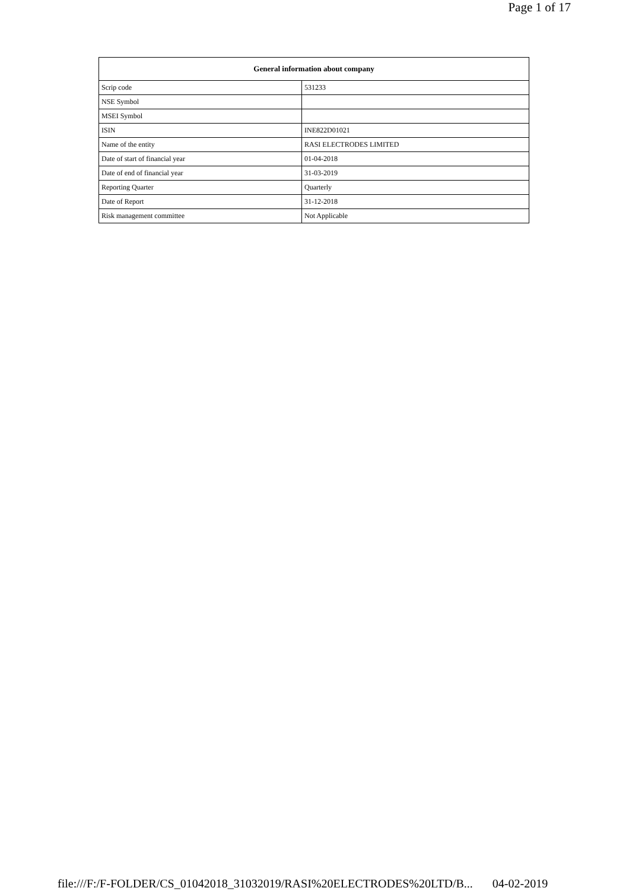Page 1 of 17
| General information about company | |
| --- | --- |
| Scrip code | 531233 |
| NSE Symbol | |
| MSEI Symbol | |
| ISIN | INE822D01021 |
| Name of the entity | RASI ELECTRODES LIMITED |
| Date of start of financial year | 01-04-2018 |
| Date of end of financial year | 31-03-2019 |
| Reporting Quarter | Quarterly |
| Date of Report | 31-12-2018 |
| Risk management committee | Not Applicable |
file:///F:/F-FOLDER/CS_01042018_31032019/RASI%20ELECTRODES%20LTD/B... 04-02-2019